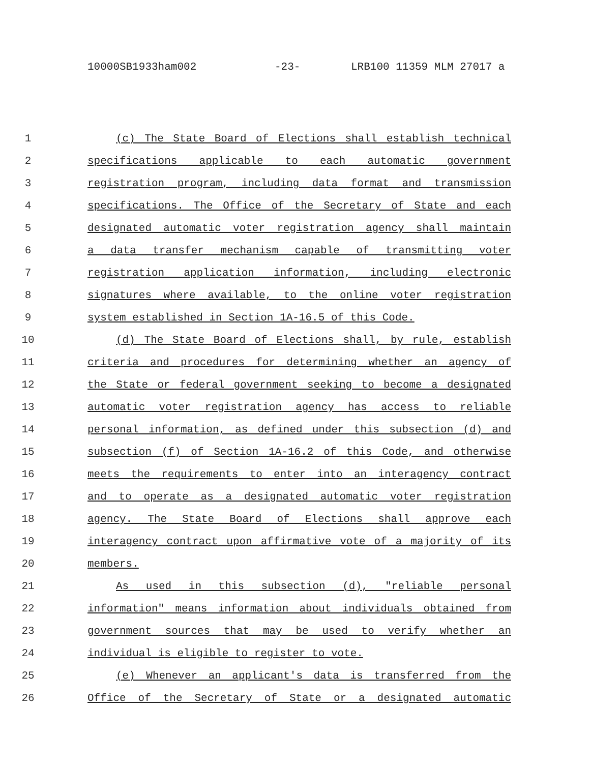10000SB1933ham002 -23- LRB100 11359 MLM 27017 a
1 (c) The State Board of Elections shall establish technical
2 specifications applicable to each automatic government
3 registration program, including data format and transmission
4 specifications. The Office of the Secretary of State and each
5 designated automatic voter registration agency shall maintain
6 a data transfer mechanism capable of transmitting voter
7 registration application information, including electronic
8 signatures where available, to the online voter registration
9 system established in Section 1A-16.5 of this Code.
10 (d) The State Board of Elections shall, by rule, establish
11 criteria and procedures for determining whether an agency of
12 the State or federal government seeking to become a designated
13 automatic voter registration agency has access to reliable
14 personal information, as defined under this subsection (d) and
15 subsection (f) of Section 1A-16.2 of this Code, and otherwise
16 meets the requirements to enter into an interagency contract
17 and to operate as a designated automatic voter registration
18 agency. The State Board of Elections shall approve each
19 interagency contract upon affirmative vote of a majority of its
20 members.
21 As used in this subsection (d), "reliable personal
22 information" means information about individuals obtained from
23 government sources that may be used to verify whether an
24 individual is eligible to register to vote.
25 (e) Whenever an applicant's data is transferred from the
26 Office of the Secretary of State or a designated automatic